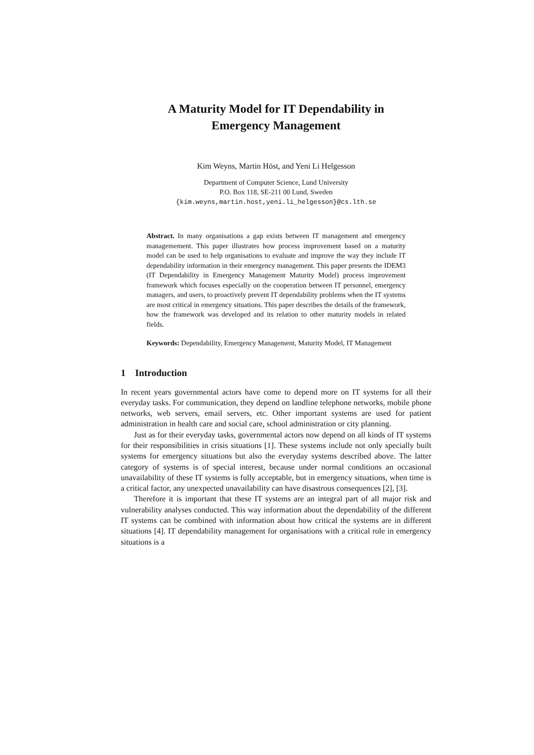A Maturity Model for IT Dependability in
Emergency Management
Kim Weyns, Martin Höst, and Yeni Li Helgesson
Department of Computer Science, Lund University
P.O. Box 118, SE-211 00 Lund, Sweden
{kim.weyns,martin.host,yeni.li_helgesson}@cs.lth.se
Abstract. In many organisations a gap exists between IT management and emergency managemement. This paper illustrates how process improvement based on a maturity model can be used to help organisations to evaluate and improve the way they include IT dependability information in their emergency management. This paper presents the IDEM3 (IT Dependability in Emergency Management Maturity Model) process improvement framework which focuses especially on the cooperation between IT personnel, emergency managers, and users, to proactively prevent IT dependability problems when the IT systems are most critical in emergency situations. This paper describes the details of the framework, how the framework was developed and its relation to other maturity models in related fields.
Keywords: Dependability, Emergency Management, Maturity Model, IT Management
1 Introduction
In recent years governmental actors have come to depend more on IT systems for all their everyday tasks. For communication, they depend on landline telephone networks, mobile phone networks, web servers, email servers, etc. Other important systems are used for patient administration in health care and social care, school administration or city planning.
Just as for their everyday tasks, governmental actors now depend on all kinds of IT systems for their responsibilities in crisis situations [1]. These systems include not only specially built systems for emergency situations but also the everyday systems described above. The latter category of systems is of special interest, because under normal conditions an occasional unavailability of these IT systems is fully acceptable, but in emergency situations, when time is a critical factor, any unexpected unavailability can have disastrous consequences [2], [3].
Therefore it is important that these IT systems are an integral part of all major risk and vulnerability analyses conducted. This way information about the dependability of the different IT systems can be combined with information about how critical the systems are in different situations [4]. IT dependability management for organisations with a critical role in emergency situations is a